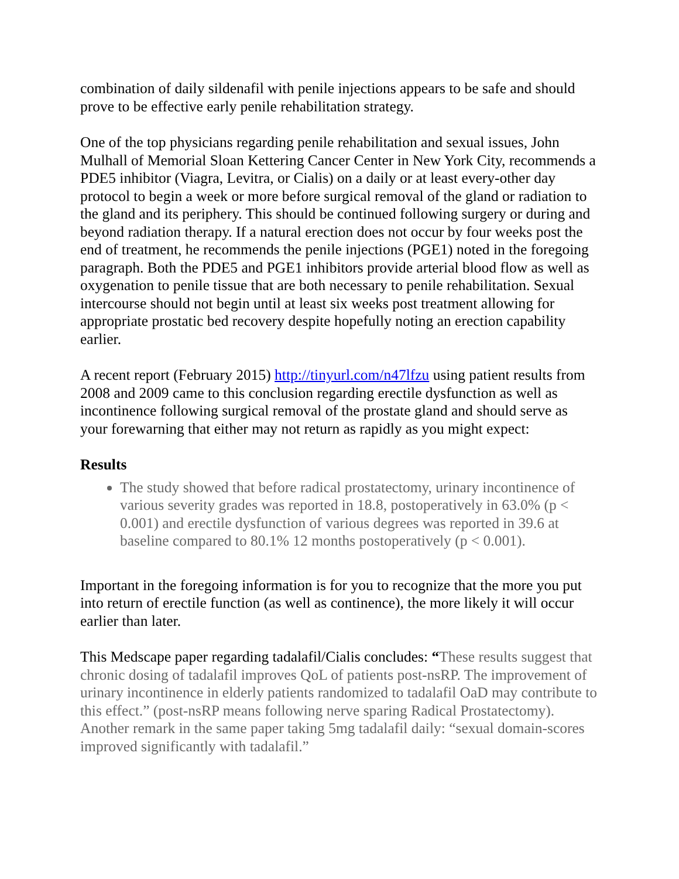combination of daily sildenafil with penile injections appears to be safe and should prove to be effective early penile rehabilitation strategy.
One of the top physicians regarding penile rehabilitation and sexual issues, John Mulhall of Memorial Sloan Kettering Cancer Center in New York City, recommends a PDE5 inhibitor (Viagra, Levitra, or Cialis) on a daily or at least every-other day protocol to begin a week or more before surgical removal of the gland or radiation to the gland and its periphery. This should be continued following surgery or during and beyond radiation therapy. If a natural erection does not occur by four weeks post the end of treatment, he recommends the penile injections (PGE1) noted in the foregoing paragraph. Both the PDE5 and PGE1 inhibitors provide arterial blood flow as well as oxygenation to penile tissue that are both necessary to penile rehabilitation. Sexual intercourse should not begin until at least six weeks post treatment allowing for appropriate prostatic bed recovery despite hopefully noting an erection capability earlier.
A recent report (February 2015) http://tinyurl.com/n47lfzu using patient results from 2008 and 2009 came to this conclusion regarding erectile dysfunction as well as incontinence following surgical removal of the prostate gland and should serve as your forewarning that either may not return as rapidly as you might expect:
Results
The study showed that before radical prostatectomy, urinary incontinence of various severity grades was reported in 18.8, postoperatively in 63.0% (p < 0.001) and erectile dysfunction of various degrees was reported in 39.6 at baseline compared to 80.1% 12 months postoperatively (p < 0.001).
Important in the foregoing information is for you to recognize that the more you put into return of erectile function (as well as continence), the more likely it will occur earlier than later.
This Medscape paper regarding tadalafil/Cialis concludes: “These results suggest that chronic dosing of tadalafil improves QoL of patients post-nsRP. The improvement of urinary incontinence in elderly patients randomized to tadalafil OaD may contribute to this effect.” (post-nsRP means following nerve sparing Radical Prostatectomy). Another remark in the same paper taking 5mg tadalafil daily: “sexual domain-scores improved significantly with tadalafil.”